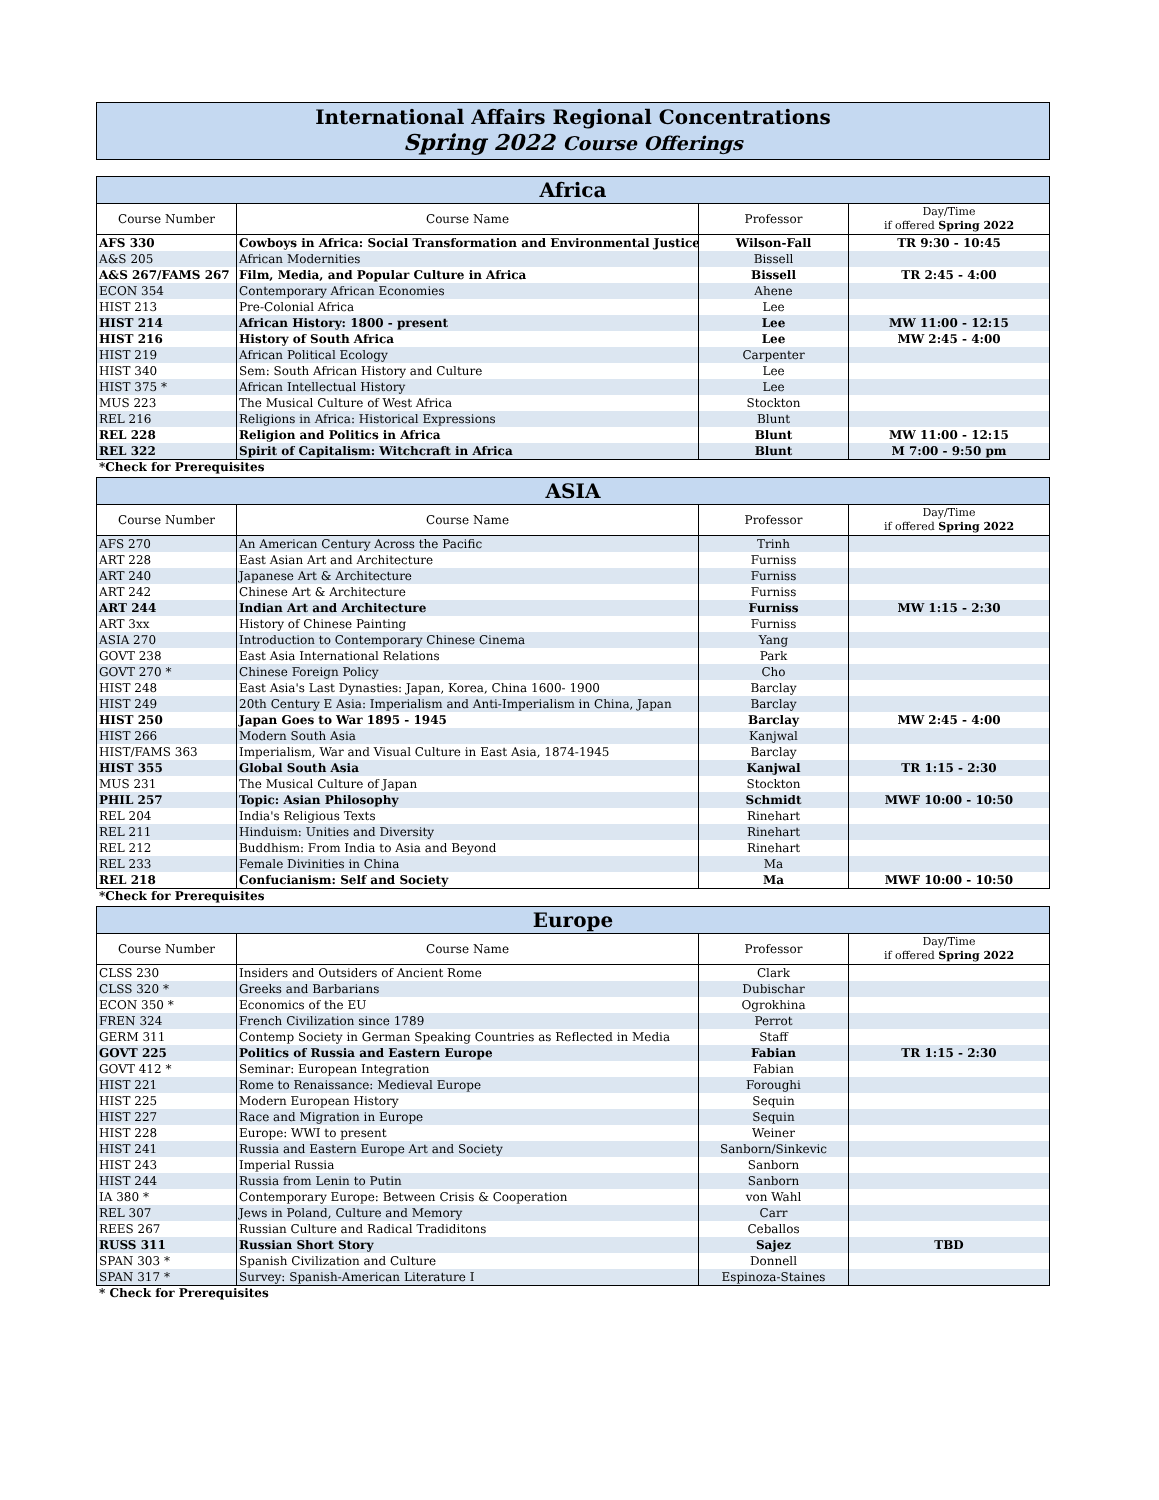International Affairs Regional Concentrations
Spring 2022 Course Offerings
| Africa | | | |
| --- | --- | --- | --- |
| Course Number | Course Name | Professor | Day/Time if offered Spring 2022 |
| AFS 330 | Cowboys in Africa: Social Transformation and Environmental Justice | Wilson-Fall | TR 9:30 - 10:45 |
| A&S 205 | African Modernities | Bissell | |
| A&S 267/FAMS 267 | Film, Media, and Popular Culture in Africa | Bissell | TR 2:45 - 4:00 |
| ECON 354 | Contemporary African Economies | Ahene | |
| HIST 213 | Pre-Colonial Africa | Lee | |
| HIST 214 | African History: 1800 - present | Lee | MW 11:00 - 12:15 |
| HIST 216 | History of South Africa | Lee | MW 2:45 - 4:00 |
| HIST 219 | African Political Ecology | Carpenter | |
| HIST 340 | Sem: South African History and Culture | Lee | |
| HIST 375 * | African Intellectual History | Lee | |
| MUS 223 | The Musical Culture of West Africa | Stockton | |
| REL 216 | Religions in Africa: Historical Expressions | Blunt | |
| REL 228 | Religion and Politics in Africa | Blunt | MW 11:00 - 12:15 |
| REL 322 | Spirit of Capitalism: Witchcraft in Africa | Blunt | M 7:00 - 9:50 pm |
*Check for Prerequisites
| ASIA | | | |
| --- | --- | --- | --- |
| Course Number | Course Name | Professor | Day/Time if offered Spring 2022 |
| AFS 270 | An American Century Across the Pacific | Trinh | |
| ART 228 | East Asian Art and Architecture | Furniss | |
| ART 240 | Japanese Art & Architecture | Furniss | |
| ART 242 | Chinese Art & Architecture | Furniss | |
| ART 244 | Indian Art and Architecture | Furniss | MW 1:15 - 2:30 |
| ART 3xx | History of Chinese Painting | Furniss | |
| ASIA 270 | Introduction to Contemporary Chinese Cinema | Yang | |
| GOVT 238 | East Asia International Relations | Park | |
| GOVT 270 * | Chinese Foreign Policy | Cho | |
| HIST 248 | East Asia's Last Dynasties: Japan, Korea, China 1600- 1900 | Barclay | |
| HIST 249 | 20th Century E Asia: Imperialism and Anti-Imperialism in China, Japan | Barclay | |
| HIST 250 | Japan Goes to War 1895 - 1945 | Barclay | MW 2:45 - 4:00 |
| HIST 266 | Modern South Asia | Kanjwal | |
| HIST/FAMS 363 | Imperialism, War and Visual Culture in East Asia, 1874-1945 | Barclay | |
| HIST 355 | Global South Asia | Kanjwal | TR 1:15 - 2:30 |
| MUS 231 | The Musical Culture of Japan | Stockton | |
| PHIL 257 | Topic: Asian Philosophy | Schmidt | MWF 10:00 - 10:50 |
| REL 204 | India's Religious Texts | Rinehart | |
| REL 211 | Hinduism: Unities and Diversity | Rinehart | |
| REL 212 | Buddhism: From India to Asia and Beyond | Rinehart | |
| REL 233 | Female Divinities in China | Ma | |
| REL 218 | Confucianism: Self and Society | Ma | MWF 10:00 - 10:50 |
*Check for Prerequisites
| Europe | | | |
| --- | --- | --- | --- |
| Course Number | Course Name | Professor | Day/Time if offered Spring 2022 |
| CLSS 230 | Insiders and Outsiders of Ancient Rome | Clark | |
| CLSS 320 * | Greeks and Barbarians | Dubischar | |
| ECON 350 * | Economics of the EU | Ogrokhina | |
| FREN 324 | French Civilization since 1789 | Perrot | |
| GERM 311 | Contemp Society in German Speaking Countries as Reflected in Media | Staff | |
| GOVT 225 | Politics of Russia and Eastern Europe | Fabian | TR 1:15 - 2:30 |
| GOVT 412 * | Seminar: European Integration | Fabian | |
| HIST 221 | Rome to Renaissance: Medieval Europe | Foroughi | |
| HIST 225 | Modern European History | Sequin | |
| HIST 227 | Race and Migration in Europe | Sequin | |
| HIST 228 | Europe: WWI to present | Weiner | |
| HIST 241 | Russia and Eastern Europe Art and Society | Sanborn/Sinkevic | |
| HIST 243 | Imperial Russia | Sanborn | |
| HIST 244 | Russia from Lenin to Putin | Sanborn | |
| IA 380 * | Contemporary Europe: Between Crisis & Cooperation | von Wahl | |
| REL 307 | Jews in Poland, Culture and Memory | Carr | |
| REES 267 | Russian Culture and Radical Tradiditons | Ceballos | |
| RUSS 311 | Russian Short Story | Sajez | TBD |
| SPAN 303 * | Spanish Civilization and Culture | Donnell | |
| SPAN 317 * | Survey: Spanish-American Literature I | Espinoza-Staines | |
* Check for Prerequisites